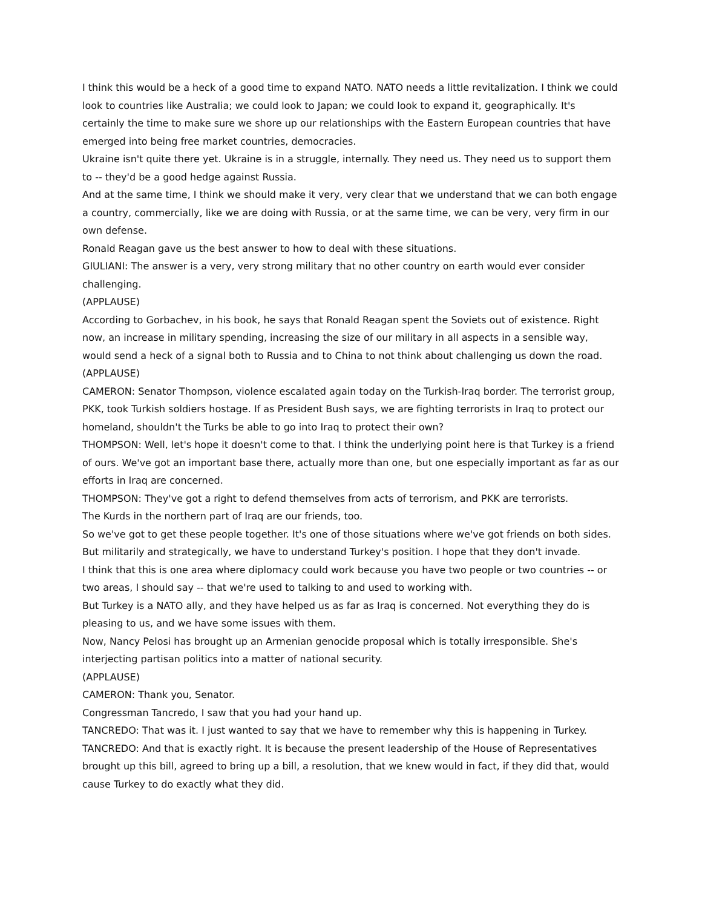I think this would be a heck of a good time to expand NATO. NATO needs a little revitalization. I think we could look to countries like Australia; we could look to Japan; we could look to expand it, geographically. It's certainly the time to make sure we shore up our relationships with the Eastern European countries that have emerged into being free market countries, democracies.
Ukraine isn't quite there yet. Ukraine is in a struggle, internally. They need us. They need us to support them to -- they'd be a good hedge against Russia.
And at the same time, I think we should make it very, very clear that we understand that we can both engage a country, commercially, like we are doing with Russia, or at the same time, we can be very, very firm in our own defense.
Ronald Reagan gave us the best answer to how to deal with these situations.
GIULIANI: The answer is a very, very strong military that no other country on earth would ever consider challenging.
(APPLAUSE)
According to Gorbachev, in his book, he says that Ronald Reagan spent the Soviets out of existence. Right now, an increase in military spending, increasing the size of our military in all aspects in a sensible way, would send a heck of a signal both to Russia and to China to not think about challenging us down the road.
(APPLAUSE)
CAMERON: Senator Thompson, violence escalated again today on the Turkish-Iraq border. The terrorist group, PKK, took Turkish soldiers hostage. If as President Bush says, we are fighting terrorists in Iraq to protect our homeland, shouldn't the Turks be able to go into Iraq to protect their own?
THOMPSON: Well, let's hope it doesn't come to that. I think the underlying point here is that Turkey is a friend of ours. We've got an important base there, actually more than one, but one especially important as far as our efforts in Iraq are concerned.
THOMPSON: They've got a right to defend themselves from acts of terrorism, and PKK are terrorists.
The Kurds in the northern part of Iraq are our friends, too.
So we've got to get these people together. It's one of those situations where we've got friends on both sides. But militarily and strategically, we have to understand Turkey's position. I hope that they don't invade.
I think that this is one area where diplomacy could work because you have two people or two countries -- or two areas, I should say -- that we're used to talking to and used to working with.
But Turkey is a NATO ally, and they have helped us as far as Iraq is concerned. Not everything they do is pleasing to us, and we have some issues with them.
Now, Nancy Pelosi has brought up an Armenian genocide proposal which is totally irresponsible. She's interjecting partisan politics into a matter of national security.
(APPLAUSE)
CAMERON: Thank you, Senator.
Congressman Tancredo, I saw that you had your hand up.
TANCREDO: That was it. I just wanted to say that we have to remember why this is happening in Turkey.
TANCREDO: And that is exactly right. It is because the present leadership of the House of Representatives brought up this bill, agreed to bring up a bill, a resolution, that we knew would in fact, if they did that, would cause Turkey to do exactly what they did.